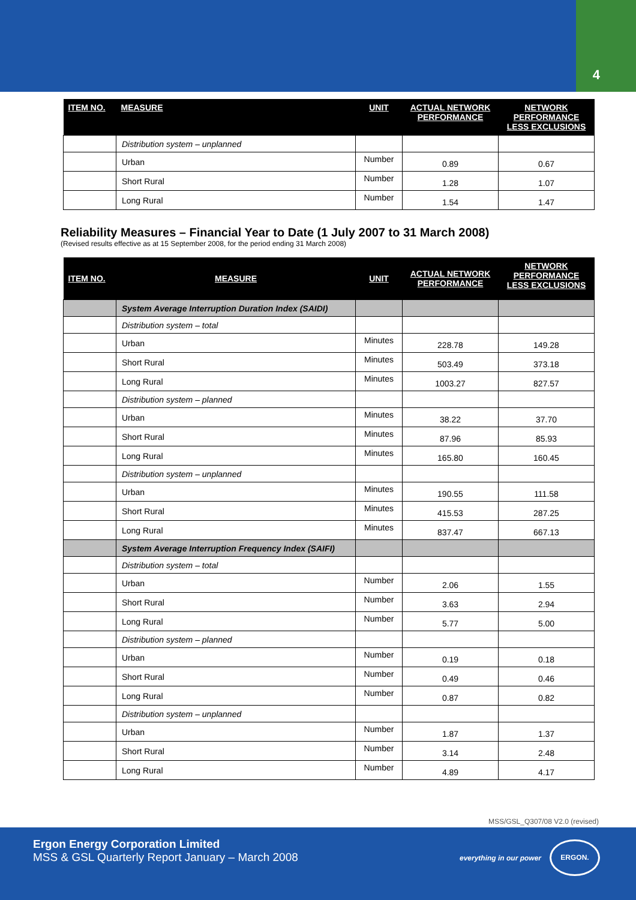4
| ITEM NO. | MEASURE | UNIT | ACTUAL NETWORK PERFORMANCE | NETWORK PERFORMANCE LESS EXCLUSIONS |
| --- | --- | --- | --- | --- |
| | Distribution system – unplanned | | | |
| | Urban | Number | 0.89 | 0.67 |
| | Short Rural | Number | 1.28 | 1.07 |
| | Long Rural | Number | 1.54 | 1.47 |
Reliability Measures – Financial Year to Date (1 July 2007 to 31 March 2008)
(Revised results effective as at 15 September 2008, for the period ending 31 March 2008)
| ITEM NO. | MEASURE | UNIT | ACTUAL NETWORK PERFORMANCE | NETWORK PERFORMANCE LESS EXCLUSIONS |
| --- | --- | --- | --- | --- |
| | System Average Interruption Duration Index (SAIDI) | | | |
| | Distribution system – total | | | |
| | Urban | Minutes | 228.78 | 149.28 |
| | Short Rural | Minutes | 503.49 | 373.18 |
| | Long Rural | Minutes | 1003.27 | 827.57 |
| | Distribution system – planned | | | |
| | Urban | Minutes | 38.22 | 37.70 |
| | Short Rural | Minutes | 87.96 | 85.93 |
| | Long Rural | Minutes | 165.80 | 160.45 |
| | Distribution system – unplanned | | | |
| | Urban | Minutes | 190.55 | 111.58 |
| | Short Rural | Minutes | 415.53 | 287.25 |
| | Long Rural | Minutes | 837.47 | 667.13 |
| | System Average Interruption Frequency Index (SAIFI) | | | |
| | Distribution system – total | | | |
| | Urban | Number | 2.06 | 1.55 |
| | Short Rural | Number | 3.63 | 2.94 |
| | Long Rural | Number | 5.77 | 5.00 |
| | Distribution system – planned | | | |
| | Urban | Number | 0.19 | 0.18 |
| | Short Rural | Number | 0.49 | 0.46 |
| | Long Rural | Number | 0.87 | 0.82 |
| | Distribution system – unplanned | | | |
| | Urban | Number | 1.87 | 1.37 |
| | Short Rural | Number | 3.14 | 2.48 |
| | Long Rural | Number | 4.89 | 4.17 |
MSS/GSL_Q307/08 V2.0 (revised)
Ergon Energy Corporation Limited
MSS & GSL Quarterly Report January – March 2008
everything in our power
ERGON.